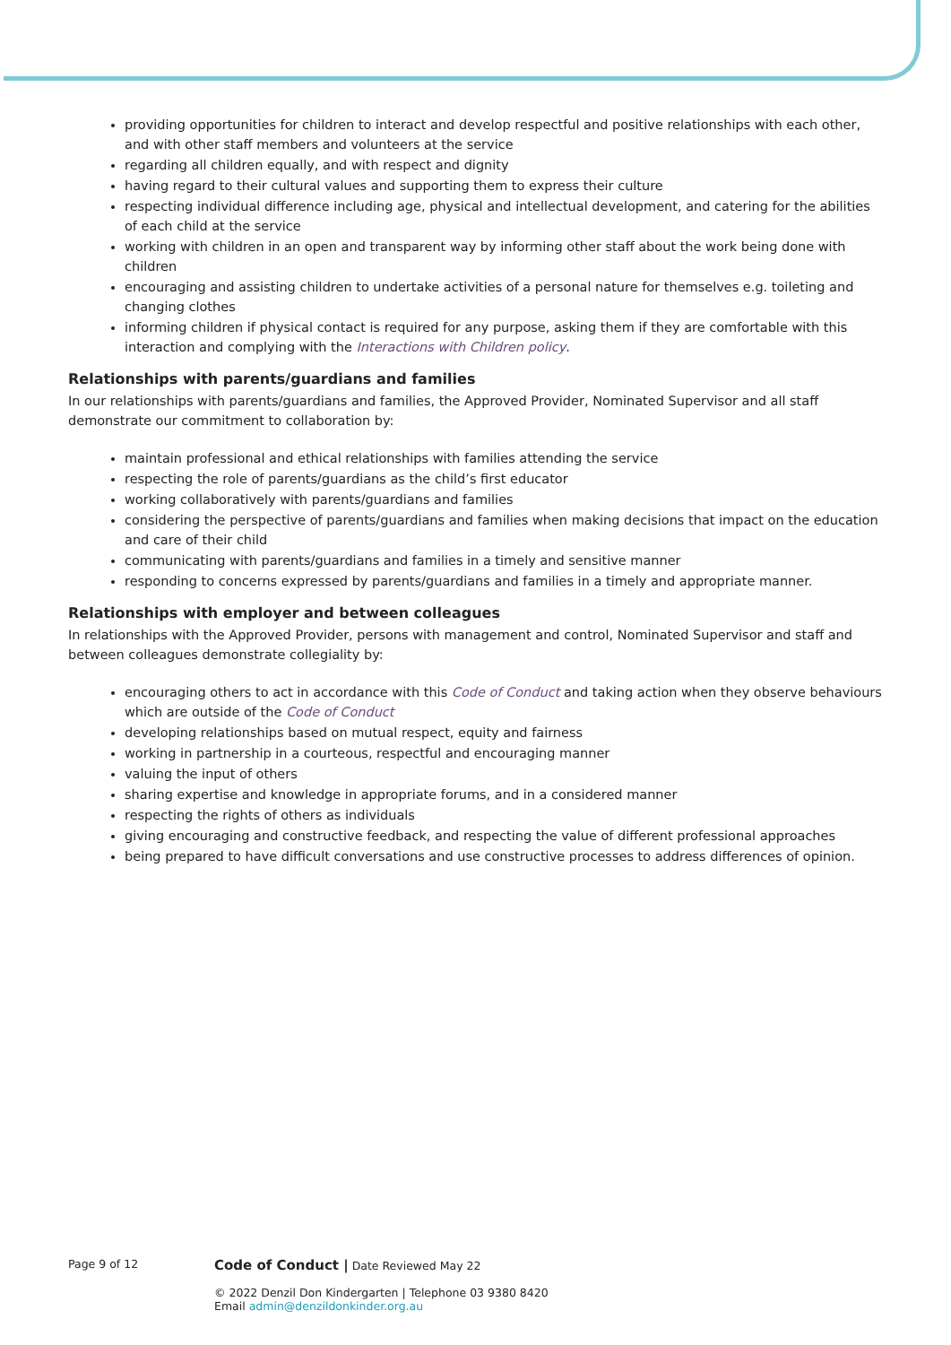providing opportunities for children to interact and develop respectful and positive relationships with each other, and with other staff members and volunteers at the service
regarding all children equally, and with respect and dignity
having regard to their cultural values and supporting them to express their culture
respecting individual difference including age, physical and intellectual development, and catering for the abilities of each child at the service
working with children in an open and transparent way by informing other staff about the work being done with children
encouraging and assisting children to undertake activities of a personal nature for themselves e.g. toileting and changing clothes
informing children if physical contact is required for any purpose, asking them if they are comfortable with this interaction and complying with the Interactions with Children policy.
Relationships with parents/guardians and families
In our relationships with parents/guardians and families, the Approved Provider, Nominated Supervisor and all staff demonstrate our commitment to collaboration by:
maintain professional and ethical relationships with families attending the service
respecting the role of parents/guardians as the child’s first educator
working collaboratively with parents/guardians and families
considering the perspective of parents/guardians and families when making decisions that impact on the education and care of their child
communicating with parents/guardians and families in a timely and sensitive manner
responding to concerns expressed by parents/guardians and families in a timely and appropriate manner.
Relationships with employer and between colleagues
In relationships with the Approved Provider, persons with management and control, Nominated Supervisor and staff and between colleagues demonstrate collegiality by:
encouraging others to act in accordance with this Code of Conduct and taking action when they observe behaviours which are outside of the Code of Conduct
developing relationships based on mutual respect, equity and fairness
working in partnership in a courteous, respectful and encouraging manner
valuing the input of others
sharing expertise and knowledge in appropriate forums, and in a considered manner
respecting the rights of others as individuals
giving encouraging and constructive feedback, and respecting the value of different professional approaches
being prepared to have difficult conversations and use constructive processes to address differences of opinion.
Page 9 of 12
Code of Conduct | Date Reviewed May 22
© 2022 Denzil Don Kindergarten | Telephone 03 9380 8420
Email admin@denzildonkinder.org.au